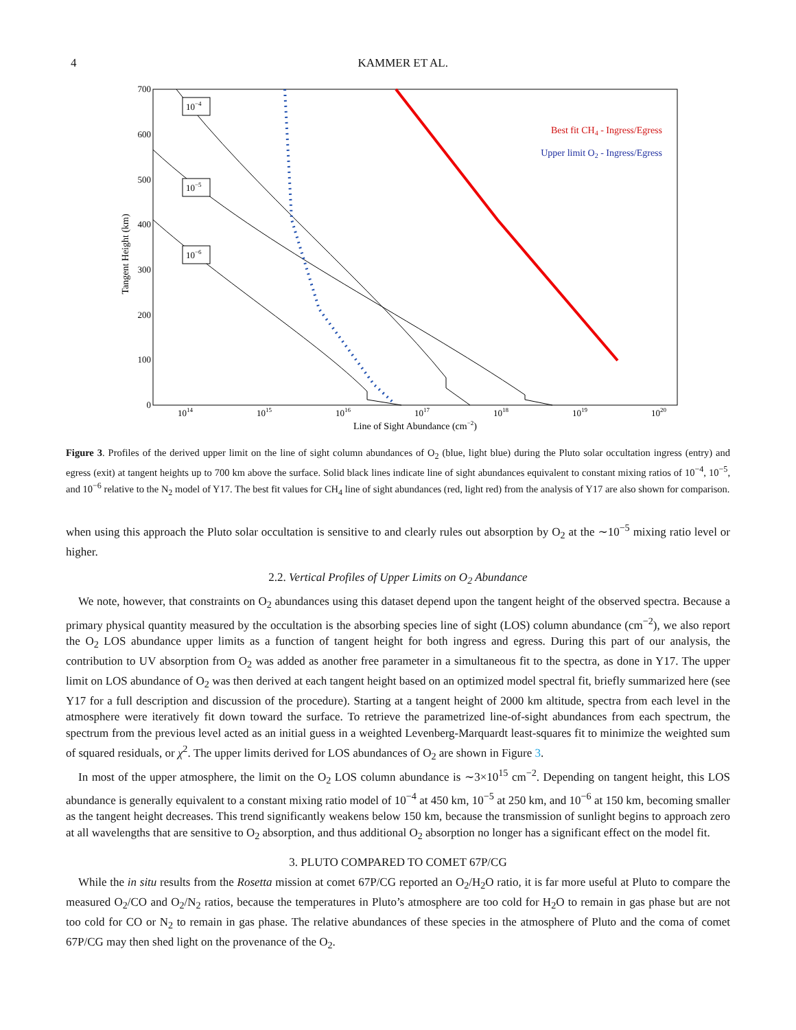4
KAMMER ET AL.
Tangent Height (km)
0
100
200
300
400
500
600
700
1014
1015
1016
1017
1018
1019
1020
Line of Sight Abundance (cm−2)
10−4
10−5
10−6
Best fit CH4 - Ingress/Egress
Upper limit O2 - Ingress/Egress
Figure 3. Profiles of the derived upper limit on the line of sight column abundances of O<sub>2</sub> (blue, light blue) during the Pluto solar occultation ingress (entry) and egress (exit) at tangent heights up to 700 km above the surface. Solid black lines indicate line of sight abundances equivalent to constant mixing ratios of 10<sup>−4</sup>, 10<sup>−5</sup>, and 10<sup>−6</sup> relative to the N<sub>2</sub> model of Y17. The best fit values for CH<sub>4</sub> line of sight abundances (red, light red) from the analysis of Y17 are also shown for comparison.
when using this approach the Pluto solar occultation is sensitive to and clearly rules out absorption by O<sub>2</sub> at the ∼10<sup>−5</sup> mixing ratio level or higher.
2.2. Vertical Profiles of Upper Limits on O<sub>2</sub> Abundance
We note, however, that constraints on O<sub>2</sub> abundances using this dataset depend upon the tangent height of the observed spectra. Because a primary physical quantity measured by the occultation is the absorbing species line of sight (LOS) column abundance (cm<sup>−2</sup>), we also report the O<sub>2</sub> LOS abundance upper limits as a function of tangent height for both ingress and egress. During this part of our analysis, the contribution to UV absorption from O<sub>2</sub> was added as another free parameter in a simultaneous fit to the spectra, as done in Y17. The upper limit on LOS abundance of O<sub>2</sub> was then derived at each tangent height based on an optimized model spectral fit, briefly summarized here (see Y17 for a full description and discussion of the procedure). Starting at a tangent height of 2000 km altitude, spectra from each level in the atmosphere were iteratively fit down toward the surface. To retrieve the parametrized line-of-sight abundances from each spectrum, the spectrum from the previous level acted as an initial guess in a weighted Levenberg-Marquardt least-squares fit to minimize the weighted sum of squared residuals, or χ<sup>2</sup>. The upper limits derived for LOS abundances of O<sub>2</sub> are shown in Figure 3.
In most of the upper atmosphere, the limit on the O<sub>2</sub> LOS column abundance is ∼3×10<sup>15</sup> cm<sup>−2</sup>. Depending on tangent height, this LOS abundance is generally equivalent to a constant mixing ratio model of 10<sup>−4</sup> at 450 km, 10<sup>−5</sup> at 250 km, and 10<sup>−6</sup> at 150 km, becoming smaller as the tangent height decreases. This trend significantly weakens below 150 km, because the transmission of sunlight begins to approach zero at all wavelengths that are sensitive to O<sub>2</sub> absorption, and thus additional O<sub>2</sub> absorption no longer has a significant effect on the model fit.
3. PLUTO COMPARED TO COMET 67P/CG
While the in situ results from the Rosetta mission at comet 67P/CG reported an O<sub>2</sub>/H<sub>2</sub>O ratio, it is far more useful at Pluto to compare the measured O<sub>2</sub>/CO and O<sub>2</sub>/N<sub>2</sub> ratios, because the temperatures in Pluto’s atmosphere are too cold for H<sub>2</sub>O to remain in gas phase but are not too cold for CO or N<sub>2</sub> to remain in gas phase. The relative abundances of these species in the atmosphere of Pluto and the coma of comet 67P/CG may then shed light on the provenance of the O<sub>2</sub>.